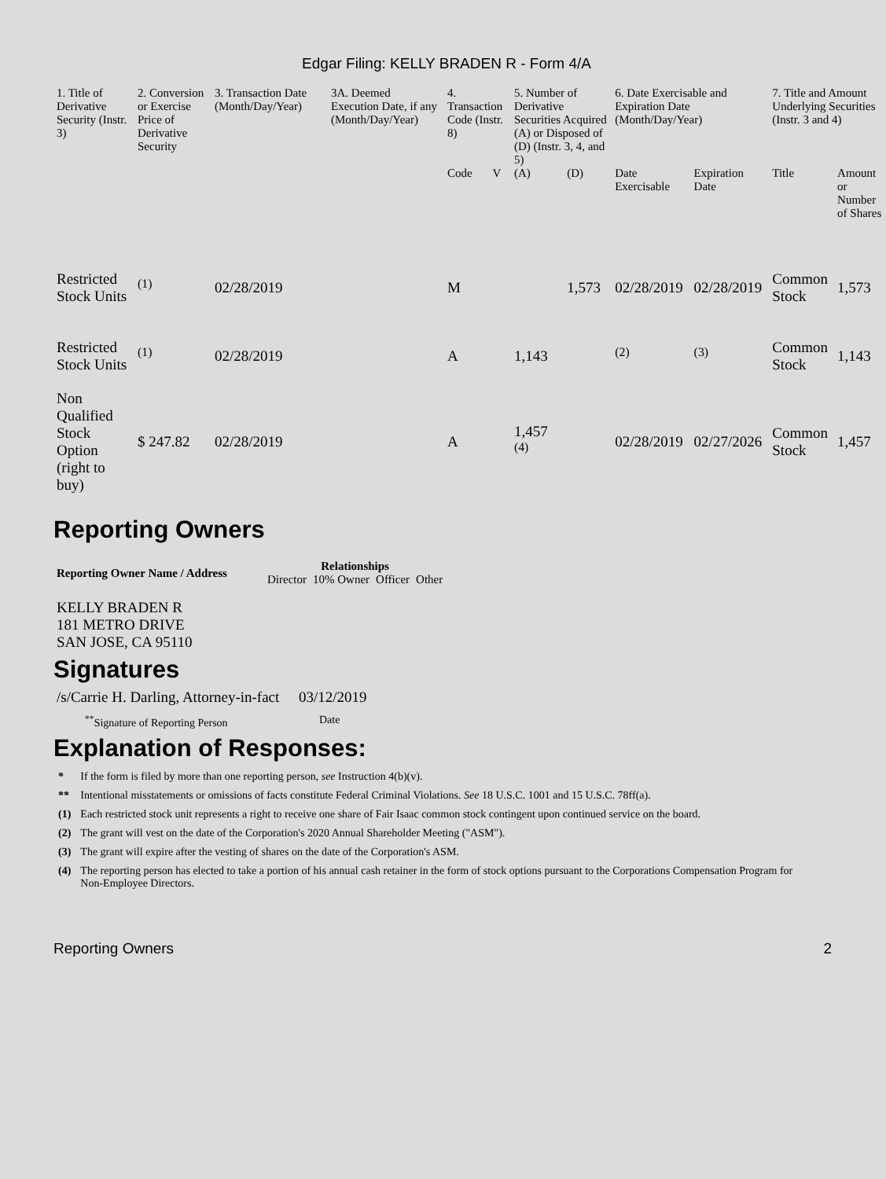Edgar Filing: KELLY BRADEN R - Form 4/A
| 1. Title of Derivative Security (Instr. 3) | 2. Conversion or Exercise Price of Derivative Security | 3. Transaction Date (Month/Day/Year) | 3A. Deemed Execution Date, if any (Month/Day/Year) | 4. Transaction Code (Instr. 8) | | 5. Number of Derivative Securities Acquired (A) or Disposed of (D) (Instr. 3, 4, and 5) | | 6. Date Exercisable and Expiration Date (Month/Day/Year) | | 7. Title and Amount Underlying Securities (Instr. 3 and 4) | |
| --- | --- | --- | --- | --- | --- | --- | --- | --- | --- | --- | --- |
| | | | | Code | V | (A) | (D) | Date Exercisable | Expiration Date | Title | Amount or Number of Shares |
| Restricted Stock Units | <sup>(1)</sup> | 02/28/2019 | | M | | | 1,573 | 02/28/2019 | 02/28/2019 | Common Stock | 1,573 |
| Restricted Stock Units | <sup>(1)</sup> | 02/28/2019 | | A | | 1,143 | | <sup>(2)</sup> | <sup>(3)</sup> | Common Stock | 1,143 |
| Non Qualified Stock Option (right to buy) | $ 247.82 | 02/28/2019 | | A | | 1,457 <sup>(4)</sup> | | 02/28/2019 | 02/27/2026 | Common Stock | 1,457 |
Reporting Owners
| Reporting Owner Name / Address | Relationships | | | |
| --- | --- | --- | --- | --- |
| | Director | 10% Owner | Officer | Other |
| KELLY BRADEN R 181 METRO DRIVE SAN JOSE, CA 95110 | | | | |
Signatures
| /s/Carrie H. Darling, Attorney-in-fact | 03/12/2019 |
| <sup>**</sup> Signature of Reporting Person | Date |
Explanation of Responses:
| * | If the form is filed by more than one reporting person, see Instruction 4(b)(v). |
| ** | Intentional misstatements or omissions of facts constitute Federal Criminal Violations. See 18 U.S.C. 1001 and 15 U.S.C. 78ff(a). |
| (1) | Each restricted stock unit represents a right to receive one share of Fair Isaac common stock contingent upon continued service on the board. |
| (2) | The grant will vest on the date of the Corporation's 2020 Annual Shareholder Meeting ("ASM"). |
| (3) | The grant will expire after the vesting of shares on the date of the Corporation's ASM. |
| (4) | The reporting person has elected to take a portion of his annual cash retainer in the form of stock options pursuant to the Corporations Compensation Program for Non-Employee Directors. |
Reporting Owners 2